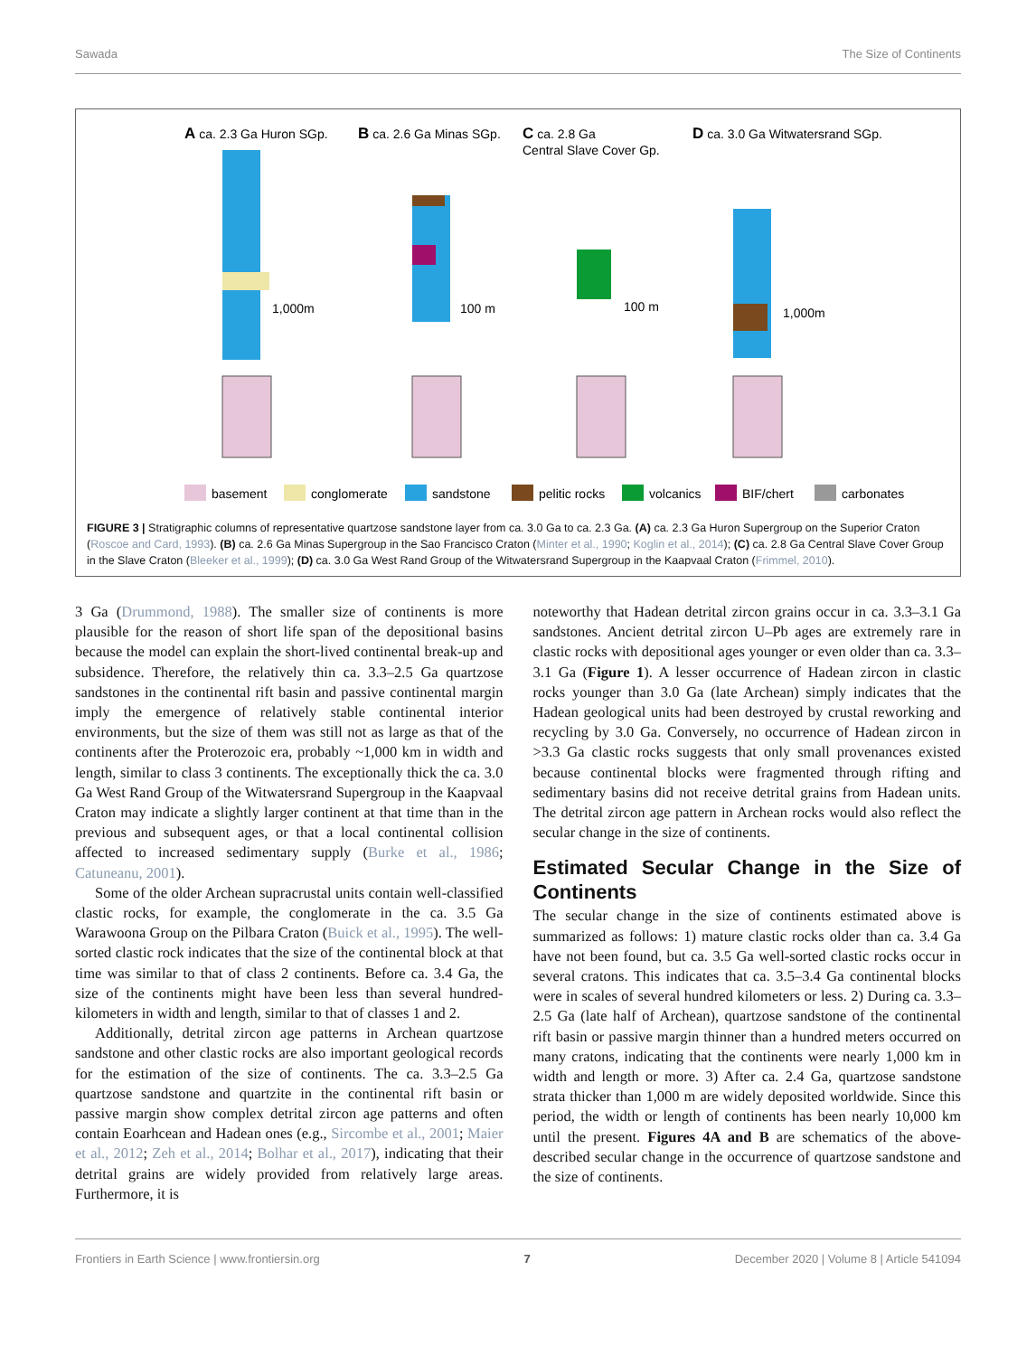Sawada The Size of Continents
A ca. 2.3 Ga Huron SGp.
B ca. 2.6 Ga Minas SGp.
C ca. 2.8 Ga
Central Slave Cover Gp.
D ca. 3.0 Ga Witwatersrand SGp.
1,000m
100 m
100 m
1,000m
basement
conglomerate
sandstone
pelitic rocks
volcanics
BIF/chert
carbonates
FIGURE 3 | Stratigraphic columns of representative quartzose sandstone layer from ca. 3.0 Ga to ca. 2.3 Ga. (A) ca. 2.3 Ga Huron Supergroup on the Superior Craton (Roscoe and Card, 1993). (B) ca. 2.6 Ga Minas Supergroup in the Sao Francisco Craton (Minter et al., 1990; Koglin et al., 2014); (C) ca. 2.8 Ga Central Slave Cover Group in the Slave Craton (Bleeker et al., 1999); (D) ca. 3.0 Ga West Rand Group of the Witwatersrand Supergroup in the Kaapvaal Craton (Frimmel, 2010).
3 Ga (Drummond, 1988). The smaller size of continents is more plausible for the reason of short life span of the depositional basins because the model can explain the short-lived continental break-up and subsidence. Therefore, the relatively thin ca. 3.3–2.5 Ga quartzose sandstones in the continental rift basin and passive continental margin imply the emergence of relatively stable continental interior environments, but the size of them was still not as large as that of the continents after the Proterozoic era, probably ~1,000 km in width and length, similar to class 3 continents. The exceptionally thick the ca. 3.0 Ga West Rand Group of the Witwatersrand Supergroup in the Kaapvaal Craton may indicate a slightly larger continent at that time than in the previous and subsequent ages, or that a local continental collision affected to increased sedimentary supply (Burke et al., 1986; Catuneanu, 2001).
Some of the older Archean supracrustal units contain well-classified clastic rocks, for example, the conglomerate in the ca. 3.5 Ga Warawoona Group on the Pilbara Craton (Buick et al., 1995). The well-sorted clastic rock indicates that the size of the continental block at that time was similar to that of class 2 continents. Before ca. 3.4 Ga, the size of the continents might have been less than several hundred-kilometers in width and length, similar to that of classes 1 and 2.
Additionally, detrital zircon age patterns in Archean quartzose sandstone and other clastic rocks are also important geological records for the estimation of the size of continents. The ca. 3.3–2.5 Ga quartzose sandstone and quartzite in the continental rift basin or passive margin show complex detrital zircon age patterns and often contain Eoarhcean and Hadean ones (e.g., Sircombe et al., 2001; Maier et al., 2012; Zeh et al., 2014; Bolhar et al., 2017), indicating that their detrital grains are widely provided from relatively large areas. Furthermore, it is
noteworthy that Hadean detrital zircon grains occur in ca. 3.3–3.1 Ga sandstones. Ancient detrital zircon U–Pb ages are extremely rare in clastic rocks with depositional ages younger or even older than ca. 3.3–3.1 Ga (Figure 1). A lesser occurrence of Hadean zircon in clastic rocks younger than 3.0 Ga (late Archean) simply indicates that the Hadean geological units had been destroyed by crustal reworking and recycling by 3.0 Ga. Conversely, no occurrence of Hadean zircon in >3.3 Ga clastic rocks suggests that only small provenances existed because continental blocks were fragmented through rifting and sedimentary basins did not receive detrital grains from Hadean units. The detrital zircon age pattern in Archean rocks would also reflect the secular change in the size of continents.
Estimated Secular Change in the Size of Continents
The secular change in the size of continents estimated above is summarized as follows: 1) mature clastic rocks older than ca. 3.4 Ga have not been found, but ca. 3.5 Ga well-sorted clastic rocks occur in several cratons. This indicates that ca. 3.5–3.4 Ga continental blocks were in scales of several hundred kilometers or less. 2) During ca. 3.3–2.5 Ga (late half of Archean), quartzose sandstone of the continental rift basin or passive margin thinner than a hundred meters occurred on many cratons, indicating that the continents were nearly 1,000 km in width and length or more. 3) After ca. 2.4 Ga, quartzose sandstone strata thicker than 1,000 m are widely deposited worldwide. Since this period, the width or length of continents has been nearly 10,000 km until the present. Figures 4A and B are schematics of the above-described secular change in the occurrence of quartzose sandstone and the size of continents.
Frontiers in Earth Science | www.frontiersin.org 7 December 2020 | Volume 8 | Article 541094